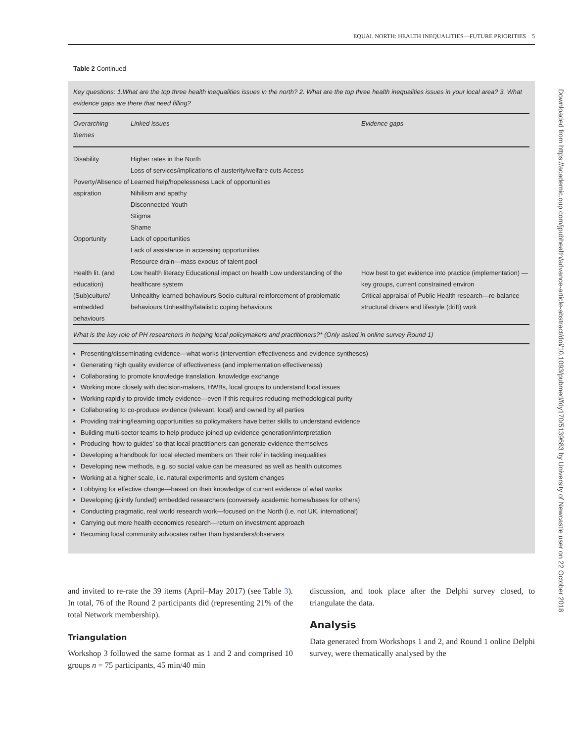EQUAL NORTH: HEALTH INEQUALITIES—FUTURE PRIORITIES 5
Table 2 Continued
Key questions: 1.What are the top three health inequalities issues in the north? 2. What are the top three health inequalities issues in your local area? 3. What evidence gaps are there that need filling?
| Overarching themes | Linked issues | Evidence gaps |
| --- | --- | --- |
| Disability Poverty/Absence of aspiration Opportunity Health lit. (and education) (Sub)culture/ embedded behaviours | Higher rates in the North Loss of services/implications of austerity/welfare cuts Access Learned help/hopelessness Lack of opportunities Nihilism and apathy Disconnected Youth Stigma Shame Lack of opportunities Lack of assistance in accessing opportunities Resource drain—mass exodus of talent pool Low health literacy Educational impact on health Low understanding of the healthcare system Unhealthy learned behaviours Socio-cultural reinforcement of problematic behaviours Unhealthy/fatalistic coping behaviours | How best to get evidence into practice (implementation) —key groups, current constrained environ Critical appraisal of Public Health research—re-balance structural drivers and lifestyle (drift) work |
| What is the key role of PH researchers in helping local policymakers and practitioners?* (Only asked in online survey Round 1) | | |
Presenting/disseminating evidence—what works (intervention effectiveness and evidence syntheses)
Generating high quality evidence of effectiveness (and implementation effectiveness)
Collaborating to promote knowledge translation, knowledge exchange
Working more closely with decision-makers, HWBs, local groups to understand local issues
Working rapidly to provide timely evidence—even if this requires reducing methodological purity
Collaborating to co-produce evidence (relevant, local) and owned by all parties
Providing training/learning opportunities so policymakers have better skills to understand evidence
Building multi-sector teams to help produce joined up evidence generation/interpretation
Producing ‘how to guides’ so that local practitioners can generate evidence themselves
Developing a handbook for local elected members on ‘their role’ in tackling inequalities
Developing new methods, e.g. so social value can be measured as well as health outcomes
Working at a higher scale, i.e. natural experiments and system changes
Lobbying for effective change—based on their knowledge of current evidence of what works
Developing (jointly funded) embedded researchers (conversely academic homes/bases for others)
Conducting pragmatic, real world research work—focused on the North (i.e. not UK, international)
Carrying out more health economics research—return on investment approach
Becoming local community advocates rather than bystanders/observers
Downloaded from https://academic.oup.com/jpubhealth/advance-article-abstract/doi/10.1093/pubmed/fdy170/5139683 by University of Newcastle user on 22 October 2018
and invited to re-rate the 39 items (April–May 2017) (see Table 3). In total, 76 of the Round 2 participants did (representing 21% of the total Network membership).
Triangulation
Workshop 3 followed the same format as 1 and 2 and comprised 10 groups n = 75 participants, 45 min/40 min
discussion, and took place after the Delphi survey closed, to triangulate the data.
Analysis
Data generated from Workshops 1 and 2, and Round 1 online Delphi survey, were thematically analysed by the